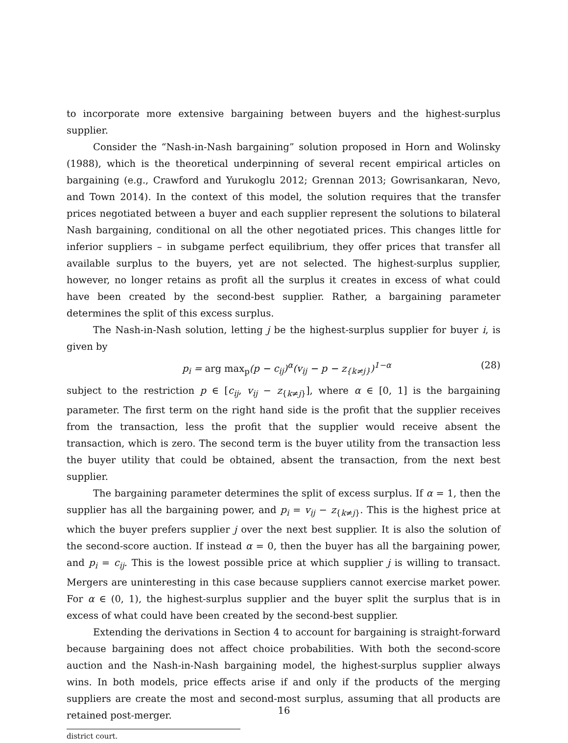to incorporate more extensive bargaining between buyers and the highest-surplus supplier.
Consider the “Nash-in-Nash bargaining” solution proposed in Horn and Wolinsky (1988), which is the theoretical underpinning of several recent empirical articles on bargaining (e.g., Crawford and Yurukoglu 2012; Grennan 2013; Gowrisankaran, Nevo, and Town 2014). In the context of this model, the solution requires that the transfer prices negotiated between a buyer and each supplier represent the solutions to bilateral Nash bargaining, conditional on all the other negotiated prices. This changes little for inferior suppliers – in subgame perfect equilibrium, they offer prices that transfer all available surplus to the buyers, yet are not selected. The highest-surplus supplier, however, no longer retains as profit all the surplus it creates in excess of what could have been created by the second-best supplier. Rather, a bargaining parameter determines the split of this excess surplus.
The Nash-in-Nash solution, letting j be the highest-surplus supplier for buyer i, is given by
p<sub>i</sub> = arg max<sub>p</sub>(p − c<sub>ij</sub>)<sup>α</sup>(v<sub>ij</sub> − p − z<sub>{k≠j}</sub>)<sup>1−α</sup> (28)
subject to the restriction p ∈ [c<sub>ij</sub>, v<sub>ij</sub> − z<sub>{k≠j}</sub>], where α ∈ [0, 1] is the bargaining parameter. The first term on the right hand side is the profit that the supplier receives from the transaction, less the profit that the supplier would receive absent the transaction, which is zero. The second term is the buyer utility from the transaction less the buyer utility that could be obtained, absent the transaction, from the next best supplier.
The bargaining parameter determines the split of excess surplus. If α = 1, then the supplier has all the bargaining power, and p<sub>i</sub> = v<sub>ij</sub> − z<sub>{k≠j}</sub>. This is the highest price at which the buyer prefers supplier j over the next best supplier. It is also the solution of the second-score auction. If instead α = 0, then the buyer has all the bargaining power, and p<sub>i</sub> = c<sub>ij</sub>. This is the lowest possible price at which supplier j is willing to transact. Mergers are uninteresting in this case because suppliers cannot exercise market power. For α ∈ (0, 1), the highest-surplus supplier and the buyer split the surplus that is in excess of what could have been created by the second-best supplier.
Extending the derivations in Section 4 to account for bargaining is straight-forward because bargaining does not affect choice probabilities. With both the second-score auction and the Nash-in-Nash bargaining model, the highest-surplus supplier always wins. In both models, price effects arise if and only if the products of the merging suppliers are create the most and second-most surplus, assuming that all products are retained post-merger.
district court.
16